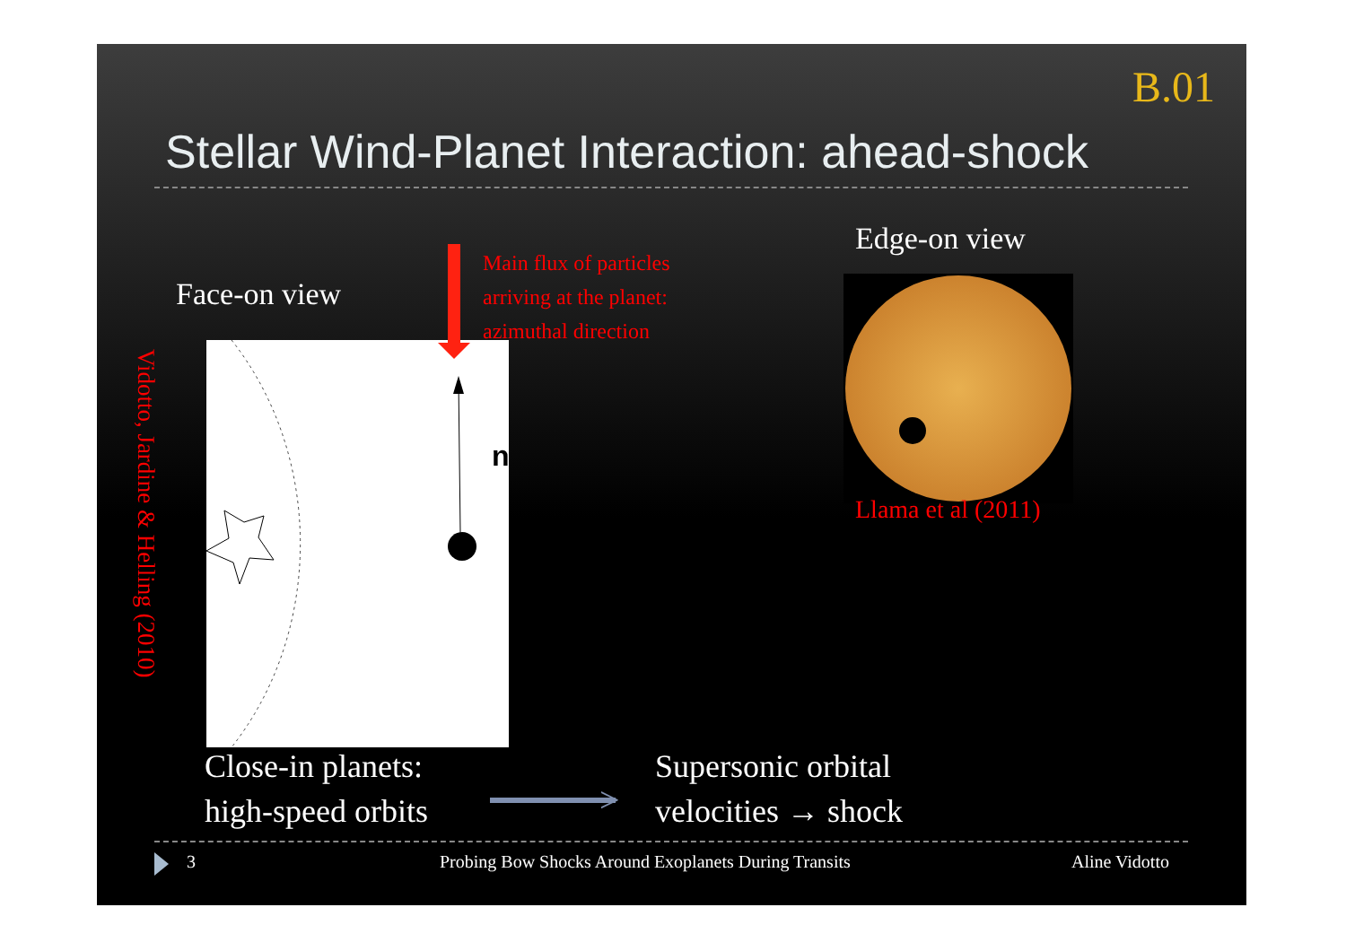B.01
Stellar Wind-Planet Interaction: ahead-shock
Face-on view
Main flux of particles
arriving at the planet:
azimuthal direction
Edge-on view
n
Vidotto, Jardine & Helling (2010)
Llama et al (2011)
Close-in planets:
high-speed orbits
>
Supersonic orbital
velocities → shock
3
Probing Bow Shocks Around Exoplanets During Transits
Aline Vidotto